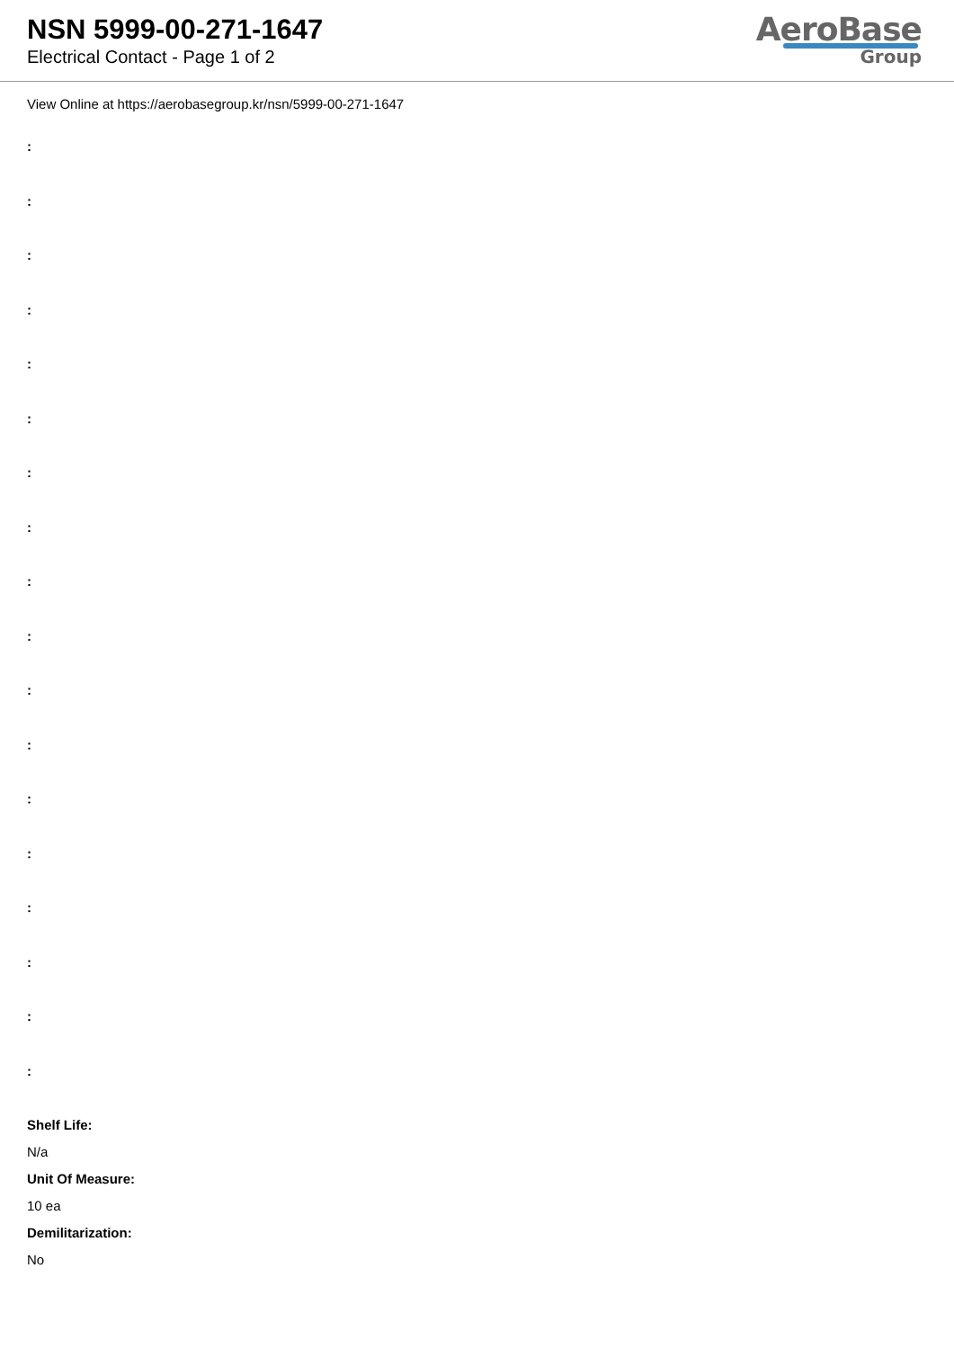NSN 5999-00-271-1647
Electrical Contact - Page 1 of 2
AeroBase
Group
View Online at https://aerobasegroup.kr/nsn/5999-00-271-1647
:
:
:
:
:
:
:
:
:
:
:
:
:
:
:
:
:
:
Shelf Life:
N/a
Unit Of Measure:
10 ea
Demilitarization:
No